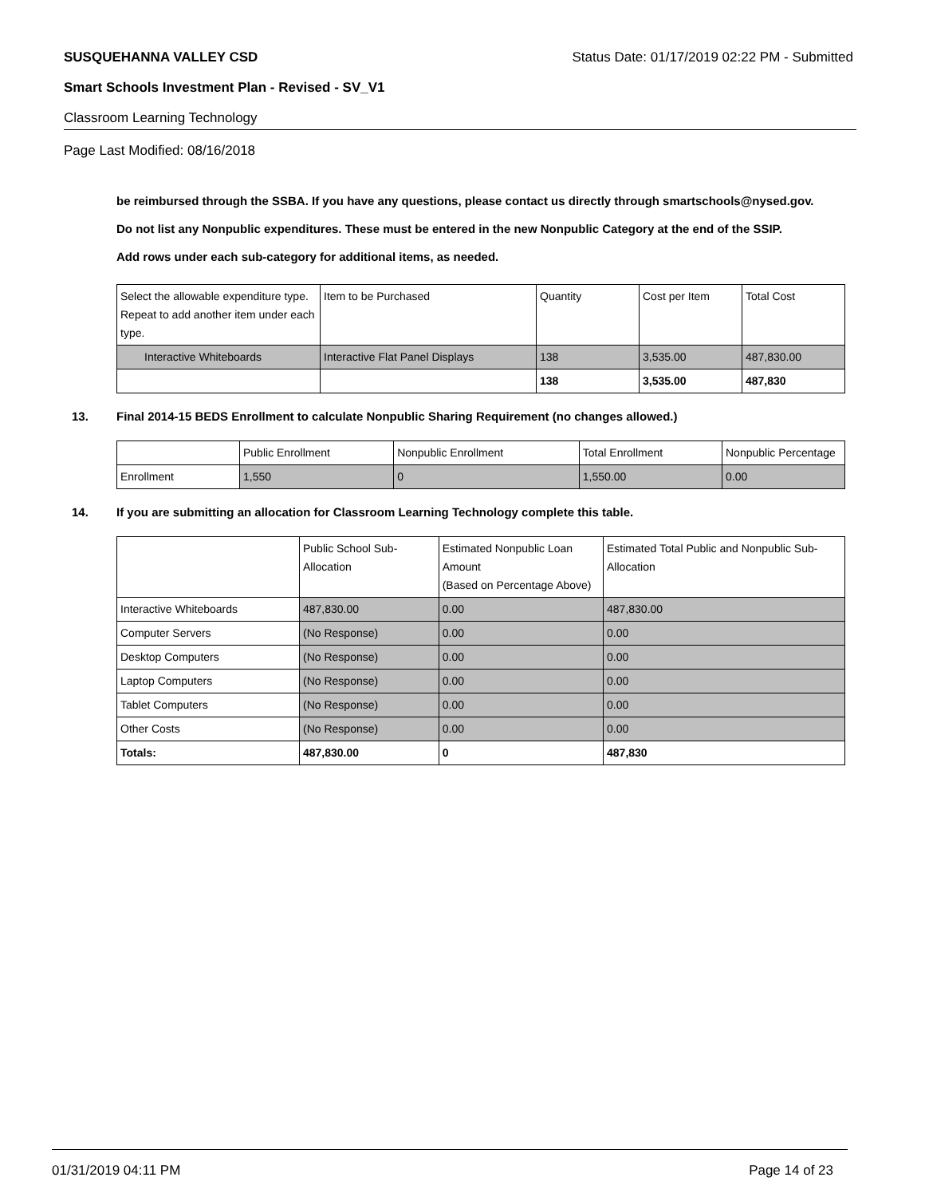SUSQUEHANNA VALLEY CSD Status Date: 01/17/2019 02:22 PM - Submitted
Smart Schools Investment Plan - Revised - SV_V1
Classroom Learning Technology
Page Last Modified: 08/16/2018
be reimbursed through the SSBA. If you have any questions, please contact us directly through smartschools@nysed.gov.
Do not list any Nonpublic expenditures. These must be entered in the new Nonpublic Category at the end of the SSIP.
Add rows under each sub-category for additional items, as needed.
| Select the allowable expenditure type. Repeat to add another item under each type. | Item to be Purchased | Quantity | Cost per Item | Total Cost |
| --- | --- | --- | --- | --- |
| Interactive Whiteboards | Interactive Flat Panel Displays | 138 | 3,535.00 | 487,830.00 |
| | | 138 | 3,535.00 | 487,830 |
13. Final 2014-15 BEDS Enrollment to calculate Nonpublic Sharing Requirement (no changes allowed.)
| | Public Enrollment | Nonpublic Enrollment | Total Enrollment | Nonpublic Percentage |
| --- | --- | --- | --- | --- |
| Enrollment | 1,550 | 0 | 1,550.00 | 0.00 |
14. If you are submitting an allocation for Classroom Learning Technology complete this table.
| | Public School Sub-Allocation | Estimated Nonpublic Loan Amount (Based on Percentage Above) | Estimated Total Public and Nonpublic Sub-Allocation |
| --- | --- | --- | --- |
| Interactive Whiteboards | 487,830.00 | 0.00 | 487,830.00 |
| Computer Servers | (No Response) | 0.00 | 0.00 |
| Desktop Computers | (No Response) | 0.00 | 0.00 |
| Laptop Computers | (No Response) | 0.00 | 0.00 |
| Tablet Computers | (No Response) | 0.00 | 0.00 |
| Other Costs | (No Response) | 0.00 | 0.00 |
| Totals: | 487,830.00 | 0 | 487,830 |
01/31/2019 04:11 PM Page 14 of 23